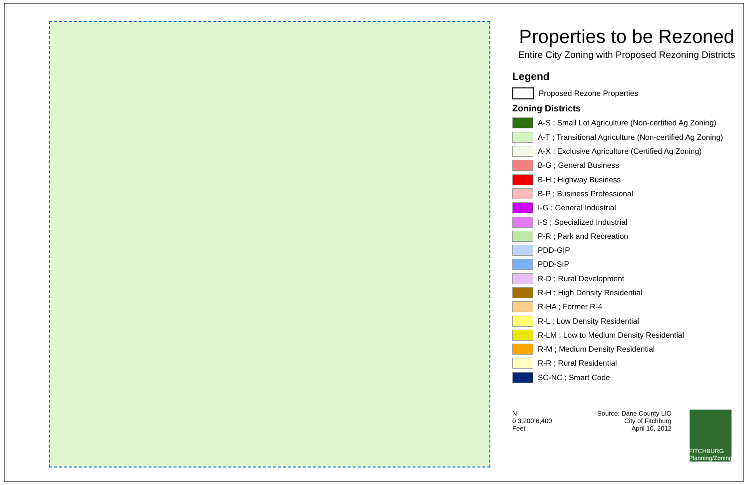Properties to be Rezoned
Entire City Zoning with Proposed Rezoning Districts
Legend
Proposed Rezone Properties
Zoning Districts
A-S ; Small Lot Agriculture (Non-certified Ag Zoning)
A-T ; Transitional Agriculture (Non-certified Ag Zoning)
A-X ; Exclusive Agriculture (Certified Ag Zoning)
B-G ; General Business
B-H ; Highway Business
B-P ; Business Professional
I-G ; General Industrial
I-S ; Specialized Industrial
P-R ; Park and Recreation
PDD-GIP
PDD-SIP
R-D ; Rural Development
R-H ; High Density Residential
R-HA ; Former R-4
R-L ; Low Density Residential
R-LM ; Low to Medium Density Residential
R-M ; Medium Density Residential
R-R ; Rural Residential
SC-NC ; Smart Code
N
0 3,200 6,400
Feet
Source: Dane County LIO
City of Fitchburg
April 10, 2012
FITCHBURG Planning/Zoning